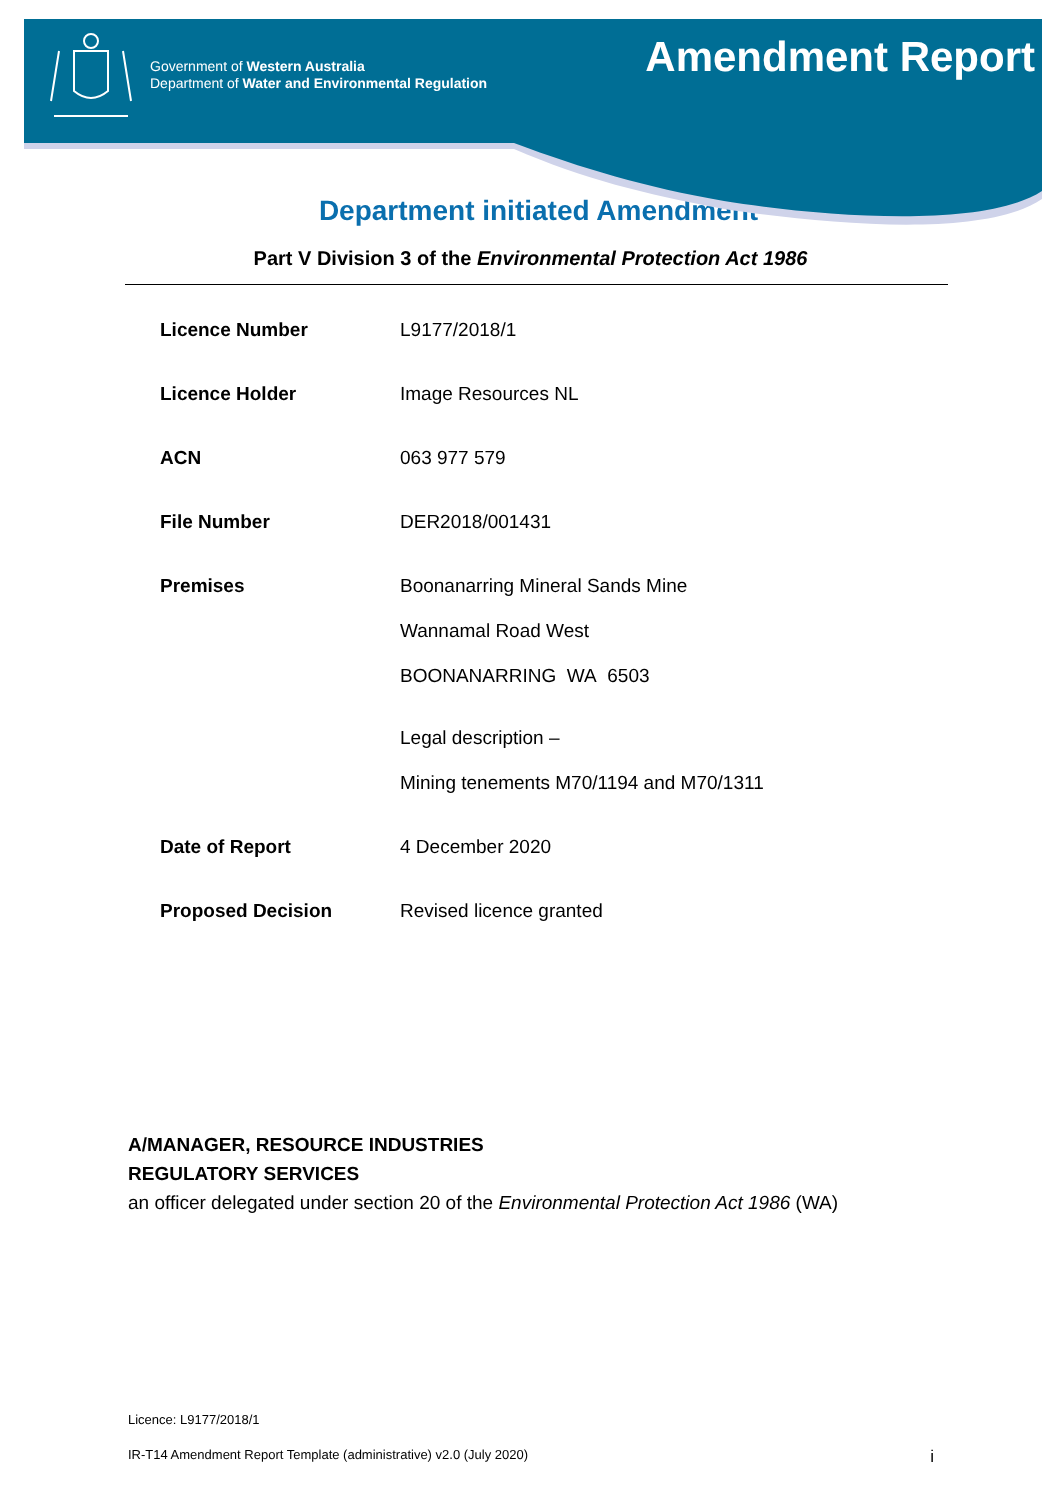Government of Western Australia
Department of Water and Environmental Regulation
Amendment Report
Department initiated Amendment
Part V Division 3 of the Environmental Protection Act 1986
| Licence Number | L9177/2018/1 |
| Licence Holder | Image Resources NL |
| ACN | 063 977 579 |
| File Number | DER2018/001431 |
| Premises | Boonanarring Mineral Sands Mine Wannamal Road West BOONANARRING WA 6503 Legal description – Mining tenements M70/1194 and M70/1311 |
| Date of Report | 4 December 2020 |
| Proposed Decision | Revised licence granted |
A/MANAGER, RESOURCE INDUSTRIES
REGULATORY SERVICES
an officer delegated under section 20 of the Environmental Protection Act 1986 (WA)
Licence: L9177/2018/1
IR-T14 Amendment Report Template (administrative) v2.0 (July 2020) i